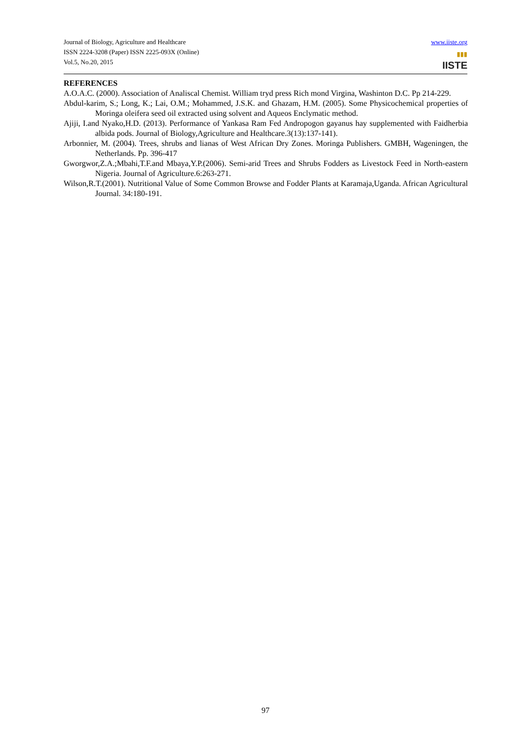Journal of Biology, Agriculture and Healthcare
ISSN 2224-3208 (Paper) ISSN 2225-093X (Online)
Vol.5, No.20, 2015
www.iiste.org
▮▮▮
IISTE
REFERENCES
A.O.A.C. (2000). Association of Analiscal Chemist. William tryd press Rich mond Virgina, Washinton D.C. Pp 214-229.
Abdul-karim, S.; Long, K.; Lai, O.M.; Mohammed, J.S.K. and Ghazam, H.M. (2005). Some Physicochemical properties of Moringa oleifera seed oil extracted using solvent and Aqueos Enclymatic method.
Ajiji, I.and Nyako,H.D. (2013). Performance of Yankasa Ram Fed Andropogon gayanus hay supplemented with Faidherbia albida pods. Journal of Biology,Agriculture and Healthcare.3(13):137-141).
Arbonnier, M. (2004). Trees, shrubs and lianas of West African Dry Zones. Moringa Publishers. GMBH, Wageningen, the Netherlands. Pp. 396-417
Gworgwor,Z.A.;Mbahi,T.F.and Mbaya,Y.P.(2006). Semi-arid Trees and Shrubs Fodders as Livestock Feed in North-eastern Nigeria. Journal of Agriculture.6:263-271.
Wilson,R.T.(2001). Nutritional Value of Some Common Browse and Fodder Plants at Karamaja,Uganda. African Agricultural Journal. 34:180-191.
97